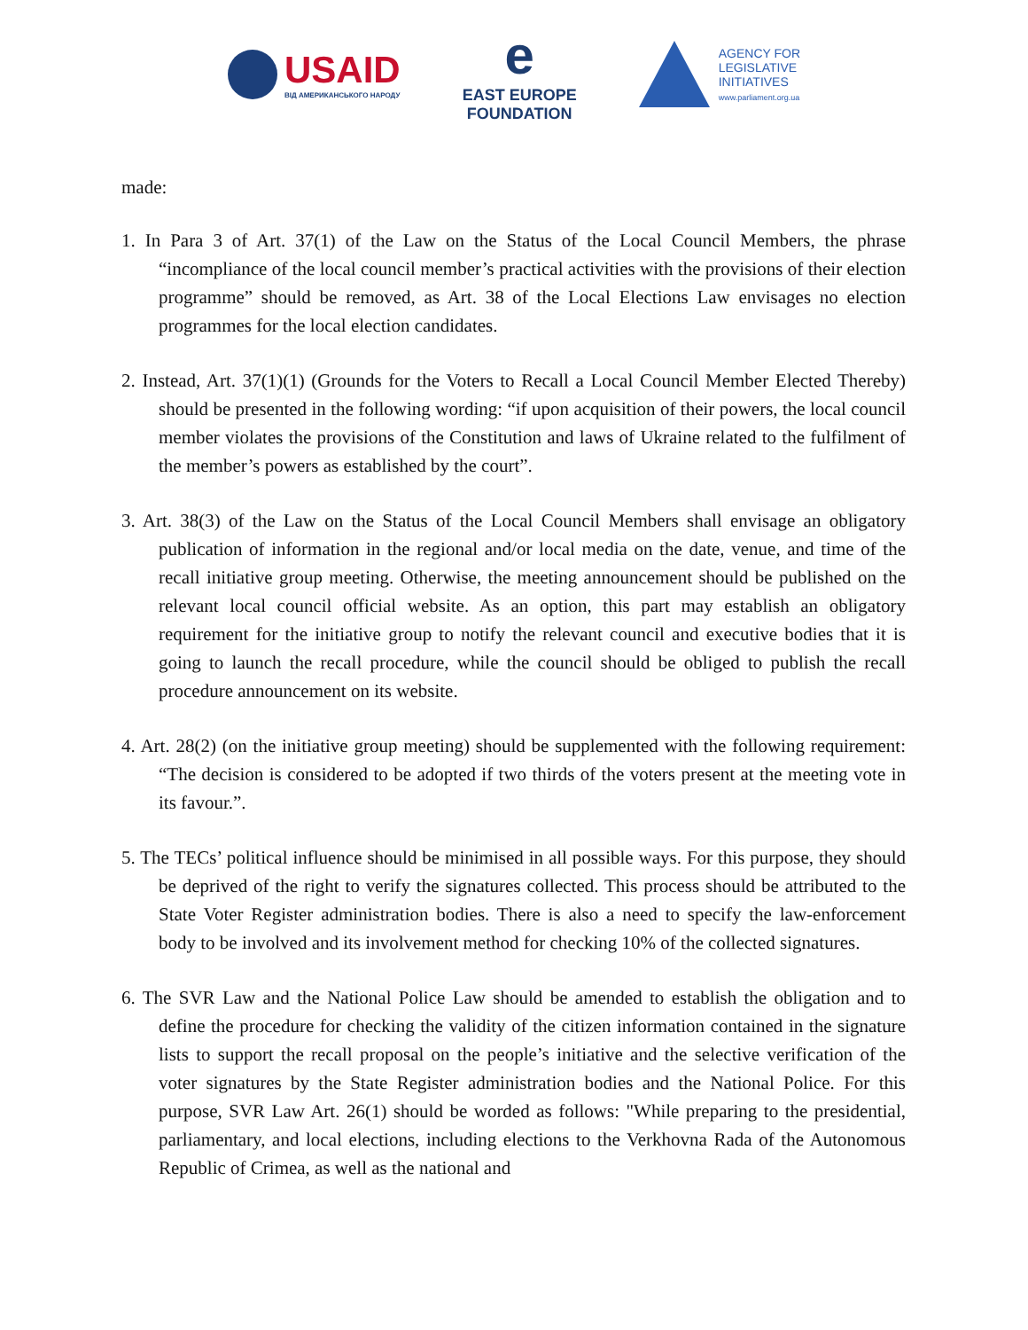USAID
ВІД АМЕРИКАНСЬКОГО НАРОДУ
e
EAST EUROPE
FOUNDATION
AGENCY FOR
LEGISLATIVE
INITIATIVES
www.parliament.org.ua
made:
1. In Para 3 of Art. 37(1) of the Law on the Status of the Local Council Members, the phrase “incompliance of the local council member’s practical activities with the provisions of their election programme” should be removed, as Art. 38 of the Local Elections Law envisages no election programmes for the local election candidates.
2. Instead, Art. 37(1)(1) (Grounds for the Voters to Recall a Local Council Member Elected Thereby) should be presented in the following wording: “if upon acquisition of their powers, the local council member violates the provisions of the Constitution and laws of Ukraine related to the fulfilment of the member’s powers as established by the court”.
3. Art. 38(3) of the Law on the Status of the Local Council Members shall envisage an obligatory publication of information in the regional and/or local media on the date, venue, and time of the recall initiative group meeting. Otherwise, the meeting announcement should be published on the relevant local council official website. As an option, this part may establish an obligatory requirement for the initiative group to notify the relevant council and executive bodies that it is going to launch the recall procedure, while the council should be obliged to publish the recall procedure announcement on its website.
4. Art. 28(2) (on the initiative group meeting) should be supplemented with the following requirement: “The decision is considered to be adopted if two thirds of the voters present at the meeting vote in its favour.”.
5. The TECs’ political influence should be minimised in all possible ways. For this purpose, they should be deprived of the right to verify the signatures collected. This process should be attributed to the State Voter Register administration bodies. There is also a need to specify the law-enforcement body to be involved and its involvement method for checking 10% of the collected signatures.
6. The SVR Law and the National Police Law should be amended to establish the obligation and to define the procedure for checking the validity of the citizen information contained in the signature lists to support the recall proposal on the people’s initiative and the selective verification of the voter signatures by the State Register administration bodies and the National Police. For this purpose, SVR Law Art. 26(1) should be worded as follows: "While preparing to the presidential, parliamentary, and local elections, including elections to the Verkhovna Rada of the Autonomous Republic of Crimea, as well as the national and